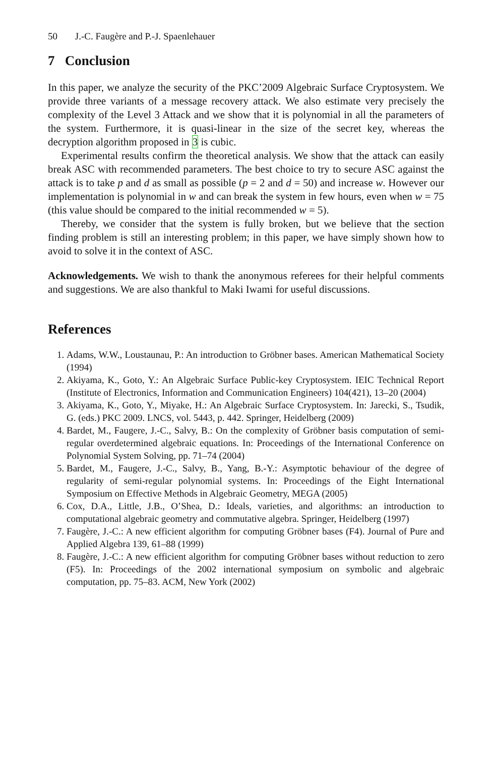50 J.-C. Faugère and P.-J. Spaenlehauer
7 Conclusion
In this paper, we analyze the security of the PKC’2009 Algebraic Surface Cryptosystem. We provide three variants of a message recovery attack. We also estimate very precisely the complexity of the Level 3 Attack and we show that it is polynomial in all the parameters of the system. Furthermore, it is quasi-linear in the size of the secret key, whereas the decryption algorithm proposed in 3 is cubic.
Experimental results confirm the theoretical analysis. We show that the attack can easily break ASC with recommended parameters. The best choice to try to secure ASC against the attack is to take p and d as small as possible (p = 2 and d = 50) and increase w. However our implementation is polynomial in w and can break the system in few hours, even when w = 75 (this value should be compared to the initial recommended w = 5).
Thereby, we consider that the system is fully broken, but we believe that the section finding problem is still an interesting problem; in this paper, we have simply shown how to avoid to solve it in the context of ASC.
Acknowledgements. We wish to thank the anonymous referees for their helpful comments and suggestions. We are also thankful to Maki Iwami for useful discussions.
References
1. Adams, W.W., Loustaunau, P.: An introduction to Gröbner bases. American Mathematical Society (1994)
2. Akiyama, K., Goto, Y.: An Algebraic Surface Public-key Cryptosystem. IEIC Technical Report (Institute of Electronics, Information and Communication Engineers) 104(421), 13–20 (2004)
3. Akiyama, K., Goto, Y., Miyake, H.: An Algebraic Surface Cryptosystem. In: Jarecki, S., Tsudik, G. (eds.) PKC 2009. LNCS, vol. 5443, p. 442. Springer, Heidelberg (2009)
4. Bardet, M., Faugere, J.-C., Salvy, B.: On the complexity of Gröbner basis computation of semi-regular overdetermined algebraic equations. In: Proceedings of the International Conference on Polynomial System Solving, pp. 71–74 (2004)
5. Bardet, M., Faugere, J.-C., Salvy, B., Yang, B.-Y.: Asymptotic behaviour of the degree of regularity of semi-regular polynomial systems. In: Proceedings of the Eight International Symposium on Effective Methods in Algebraic Geometry, MEGA (2005)
6. Cox, D.A., Little, J.B., O’Shea, D.: Ideals, varieties, and algorithms: an introduction to computational algebraic geometry and commutative algebra. Springer, Heidelberg (1997)
7. Faugère, J.-C.: A new efficient algorithm for computing Gröbner bases (F4). Journal of Pure and Applied Algebra 139, 61–88 (1999)
8. Faugère, J.-C.: A new efficient algorithm for computing Gröbner bases without reduction to zero (F5). In: Proceedings of the 2002 international symposium on symbolic and algebraic computation, pp. 75–83. ACM, New York (2002)